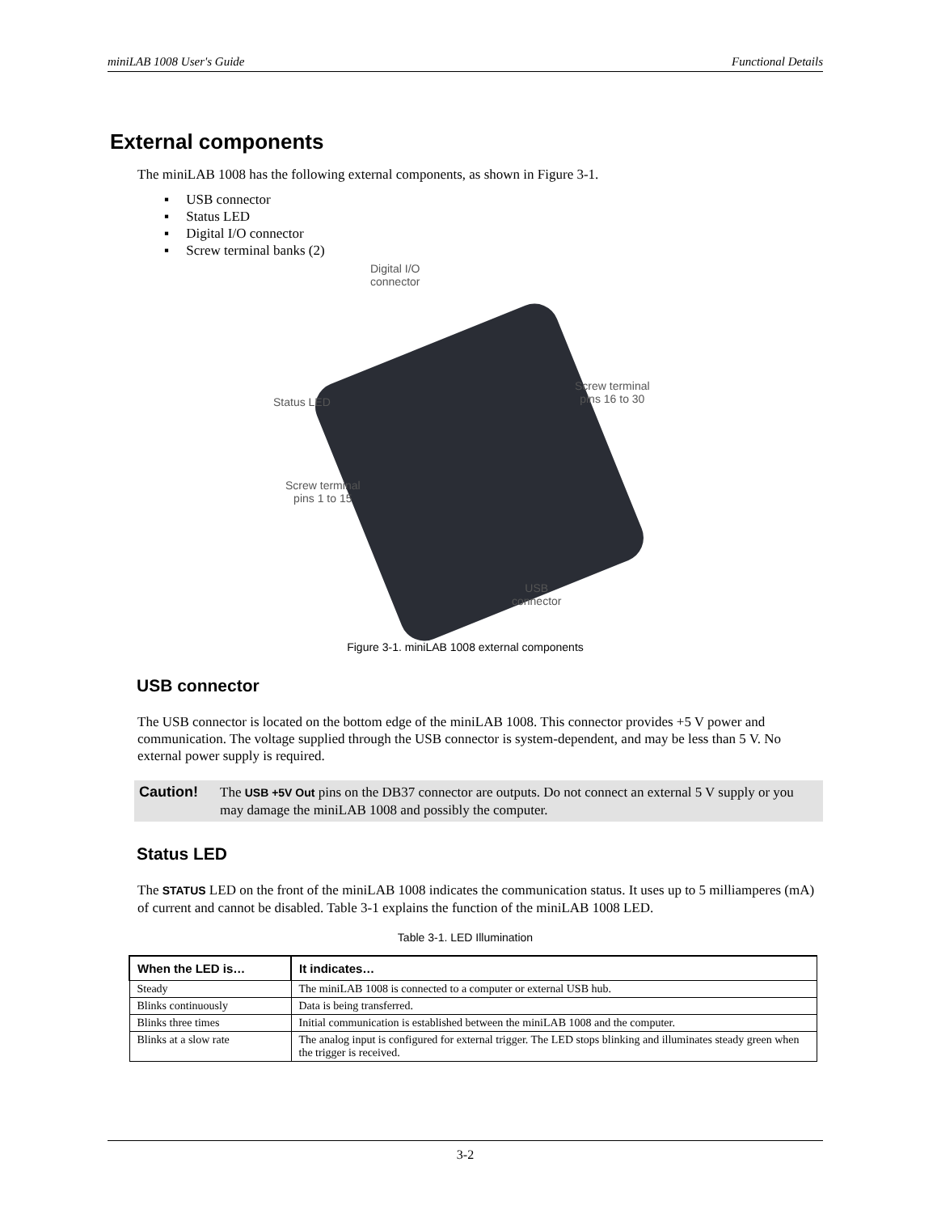miniLAB 1008 User's Guide Functional Details
External components
The miniLAB 1008 has the following external components, as shown in Figure 3-1.
▪ USB connector
▪ Status LED
▪ Digital I/O connector
▪ Screw terminal banks (2)
Digital I/O
connector
Status LED
Screw terminal
pins 16 to 30
Screw terminal
pins 1 to 15
USB
connector
Figure 3-1. miniLAB 1008 external components
USB connector
The USB connector is located on the bottom edge of the miniLAB 1008. This connector provides +5 V power and communication. The voltage supplied through the USB connector is system-dependent, and may be less than 5 V. No external power supply is required.
Caution! The USB +5V Out pins on the DB37 connector are outputs. Do not connect an external 5 V supply or you may damage the miniLAB 1008 and possibly the computer.
Status LED
The STATUS LED on the front of the miniLAB 1008 indicates the communication status. It uses up to 5 milliamperes (mA) of current and cannot be disabled. Table 3-1 explains the function of the miniLAB 1008 LED.
Table 3-1. LED Illumination
| When the LED is… | It indicates… |
| --- | --- |
| Steady | The miniLAB 1008 is connected to a computer or external USB hub. |
| Blinks continuously | Data is being transferred. |
| Blinks three times | Initial communication is established between the miniLAB 1008 and the computer. |
| Blinks at a slow rate | The analog input is configured for external trigger. The LED stops blinking and illuminates steady green when the trigger is received. |
3-2